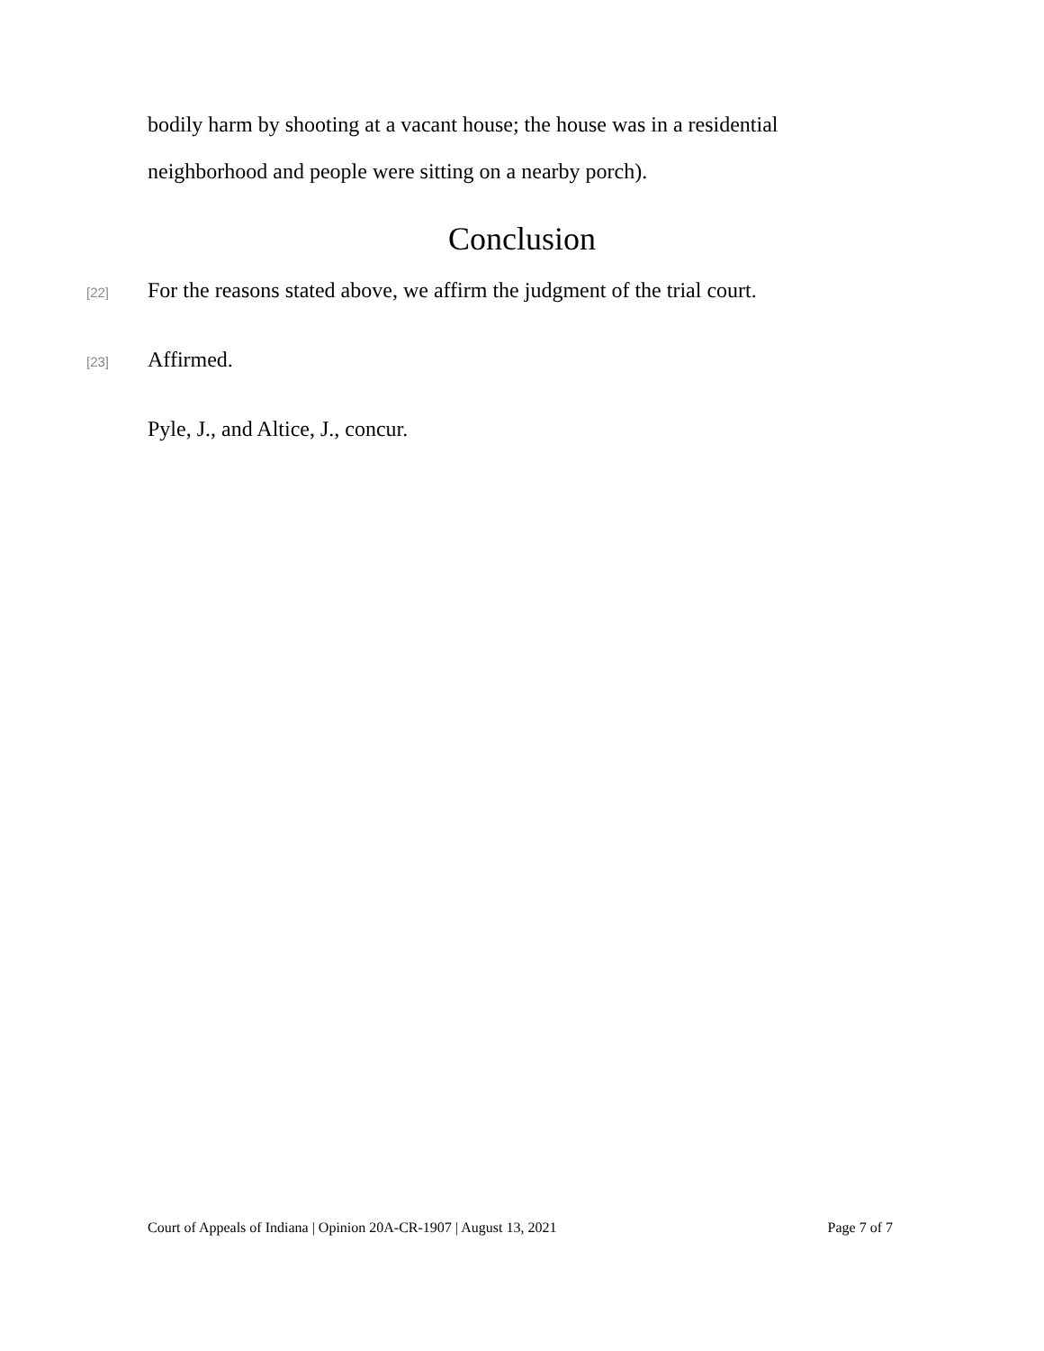bodily harm by shooting at a vacant house; the house was in a residential neighborhood and people were sitting on a nearby porch).
Conclusion
[22] For the reasons stated above, we affirm the judgment of the trial court.
[23] Affirmed.
Pyle, J., and Altice, J., concur.
Court of Appeals of Indiana | Opinion 20A-CR-1907 | August 13, 2021 Page 7 of 7